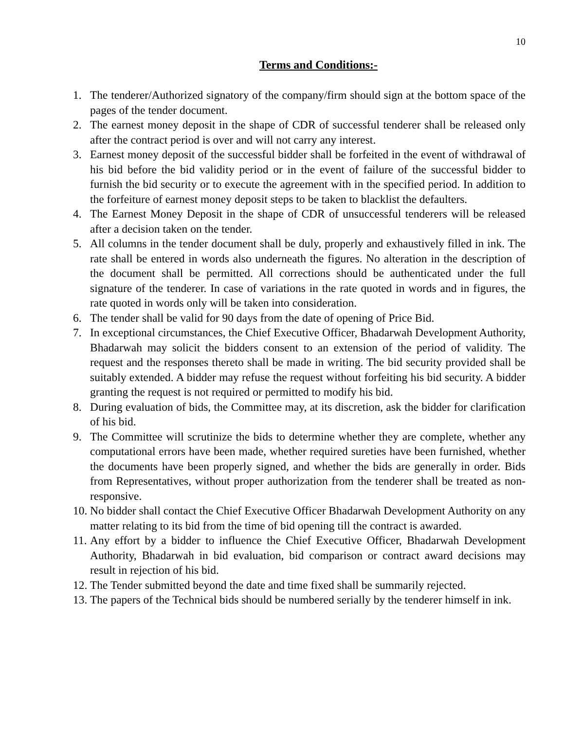10
Terms and Conditions:-
1. The tenderer/Authorized signatory of the company/firm should sign at the bottom space of the pages of the tender document.
2. The earnest money deposit in the shape of CDR of successful tenderer shall be released only after the contract period is over and will not carry any interest.
3. Earnest money deposit of the successful bidder shall be forfeited in the event of withdrawal of his bid before the bid validity period or in the event of failure of the successful bidder to furnish the bid security or to execute the agreement with in the specified period. In addition to the forfeiture of earnest money deposit steps to be taken to blacklist the defaulters.
4. The Earnest Money Deposit in the shape of CDR of unsuccessful tenderers will be released after a decision taken on the tender.
5. All columns in the tender document shall be duly, properly and exhaustively filled in ink. The rate shall be entered in words also underneath the figures. No alteration in the description of the document shall be permitted. All corrections should be authenticated under the full signature of the tenderer. In case of variations in the rate quoted in words and in figures, the rate quoted in words only will be taken into consideration.
6. The tender shall be valid for 90 days from the date of opening of Price Bid.
7. In exceptional circumstances, the Chief Executive Officer, Bhadarwah Development Authority, Bhadarwah may solicit the bidders consent to an extension of the period of validity. The request and the responses thereto shall be made in writing. The bid security provided shall be suitably extended. A bidder may refuse the request without forfeiting his bid security. A bidder granting the request is not required or permitted to modify his bid.
8. During evaluation of bids, the Committee may, at its discretion, ask the bidder for clarification of his bid.
9. The Committee will scrutinize the bids to determine whether they are complete, whether any computational errors have been made, whether required sureties have been furnished, whether the documents have been properly signed, and whether the bids are generally in order. Bids from Representatives, without proper authorization from the tenderer shall be treated as non-responsive.
10.
No bidder shall contact the Chief Executive Officer Bhadarwah Development Authority on any matter relating to its bid from the time of bid opening till the contract is awarded.
11.
Any effort by a bidder to influence the Chief Executive Officer, Bhadarwah Development Authority, Bhadarwah in bid evaluation, bid comparison or contract award decisions may result in rejection of his bid.
12.
The Tender submitted beyond the date and time fixed shall be summarily rejected.
13.
The papers of the Technical bids should be numbered serially by the tenderer himself in ink.